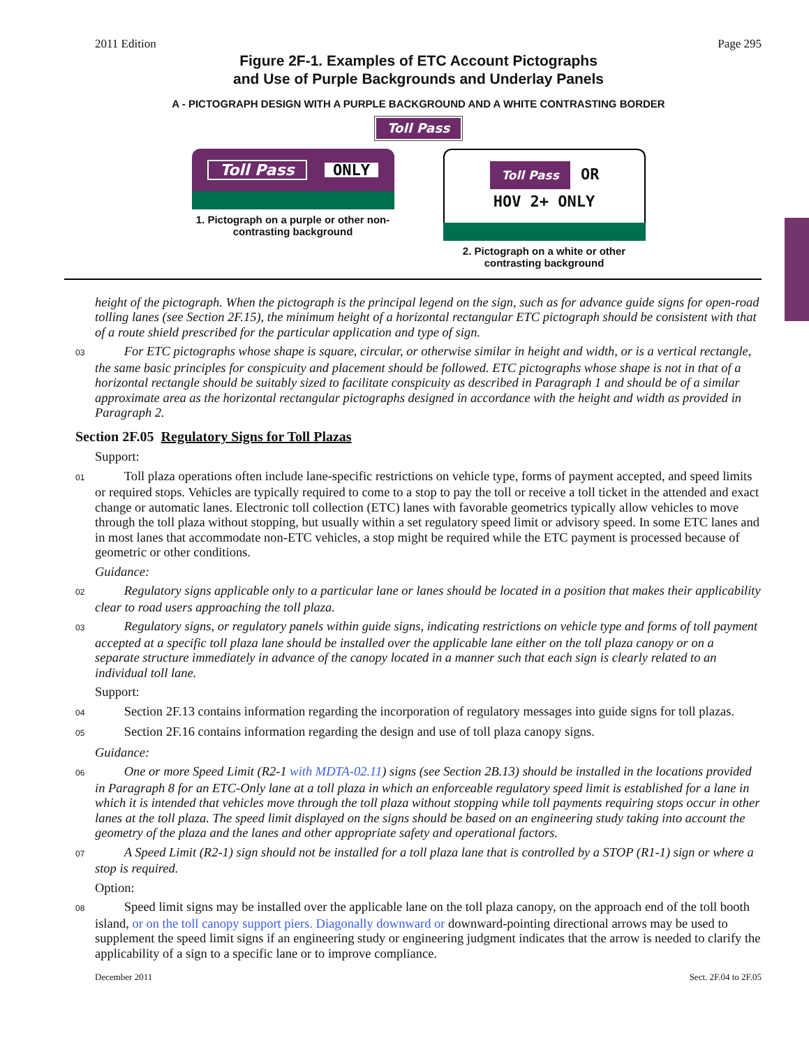2011 Edition Page 295
Figure 2F-1. Examples of ETC Account Pictographs
and Use of Purple Backgrounds and Underlay Panels
A - PICTOGRAPH DESIGN WITH A PURPLE BACKGROUND AND A WHITE CONTRASTING BORDER
Toll Pass
Toll Pass ONLY
1. Pictograph on a purple or other non-contrasting background
Toll Pass OR
HOV 2+ ONLY
2. Pictograph on a white or other contrasting background
height of the pictograph. When the pictograph is the principal legend on the sign, such as for advance guide signs for open-road tolling lanes (see Section 2F.15), the minimum height of a horizontal rectangular ETC pictograph should be consistent with that of a route shield prescribed for the particular application and type of sign.
03   For ETC pictographs whose shape is square, circular, or otherwise similar in height and width, or is a vertical rectangle, the same basic principles for conspicuity and placement should be followed. ETC pictographs whose shape is not in that of a horizontal rectangle should be suitably sized to facilitate conspicuity as described in Paragraph 1 and should be of a similar approximate area as the horizontal rectangular pictographs designed in accordance with the height and width as provided in Paragraph 2.
Section 2F.05 Regulatory Signs for Toll Plazas
Support:
01   Toll plaza operations often include lane-specific restrictions on vehicle type, forms of payment accepted, and speed limits or required stops. Vehicles are typically required to come to a stop to pay the toll or receive a toll ticket in the attended and exact change or automatic lanes. Electronic toll collection (ETC) lanes with favorable geometrics typically allow vehicles to move through the toll plaza without stopping, but usually within a set regulatory speed limit or advisory speed. In some ETC lanes and in most lanes that accommodate non-ETC vehicles, a stop might be required while the ETC payment is processed because of geometric or other conditions.
Guidance:
02   Regulatory signs applicable only to a particular lane or lanes should be located in a position that makes their applicability clear to road users approaching the toll plaza.
03   Regulatory signs, or regulatory panels within guide signs, indicating restrictions on vehicle type and forms of toll payment accepted at a specific toll plaza lane should be installed over the applicable lane either on the toll plaza canopy or on a separate structure immediately in advance of the canopy located in a manner such that each sign is clearly related to an individual toll lane.
Support:
04   Section 2F.13 contains information regarding the incorporation of regulatory messages into guide signs for toll plazas.
05   Section 2F.16 contains information regarding the design and use of toll plaza canopy signs.
Guidance:
06   One or more Speed Limit (R2-1 with MDTA-02.11) signs (see Section 2B.13) should be installed in the locations provided in Paragraph 8 for an ETC-Only lane at a toll plaza in which an enforceable regulatory speed limit is established for a lane in which it is intended that vehicles move through the toll plaza without stopping while toll payments requiring stops occur in other lanes at the toll plaza. The speed limit displayed on the signs should be based on an engineering study taking into account the geometry of the plaza and the lanes and other appropriate safety and operational factors.
07   A Speed Limit (R2-1) sign should not be installed for a toll plaza lane that is controlled by a STOP (R1-1) sign or where a stop is required.
Option:
08   Speed limit signs may be installed over the applicable lane on the toll plaza canopy, on the approach end of the toll booth island, or on the toll canopy support piers. Diagonally downward or downward-pointing directional arrows may be used to supplement the speed limit signs if an engineering study or engineering judgment indicates that the arrow is needed to clarify the applicability of a sign to a specific lane or to improve compliance.
December 2011 Sect. 2F.04 to 2F.05